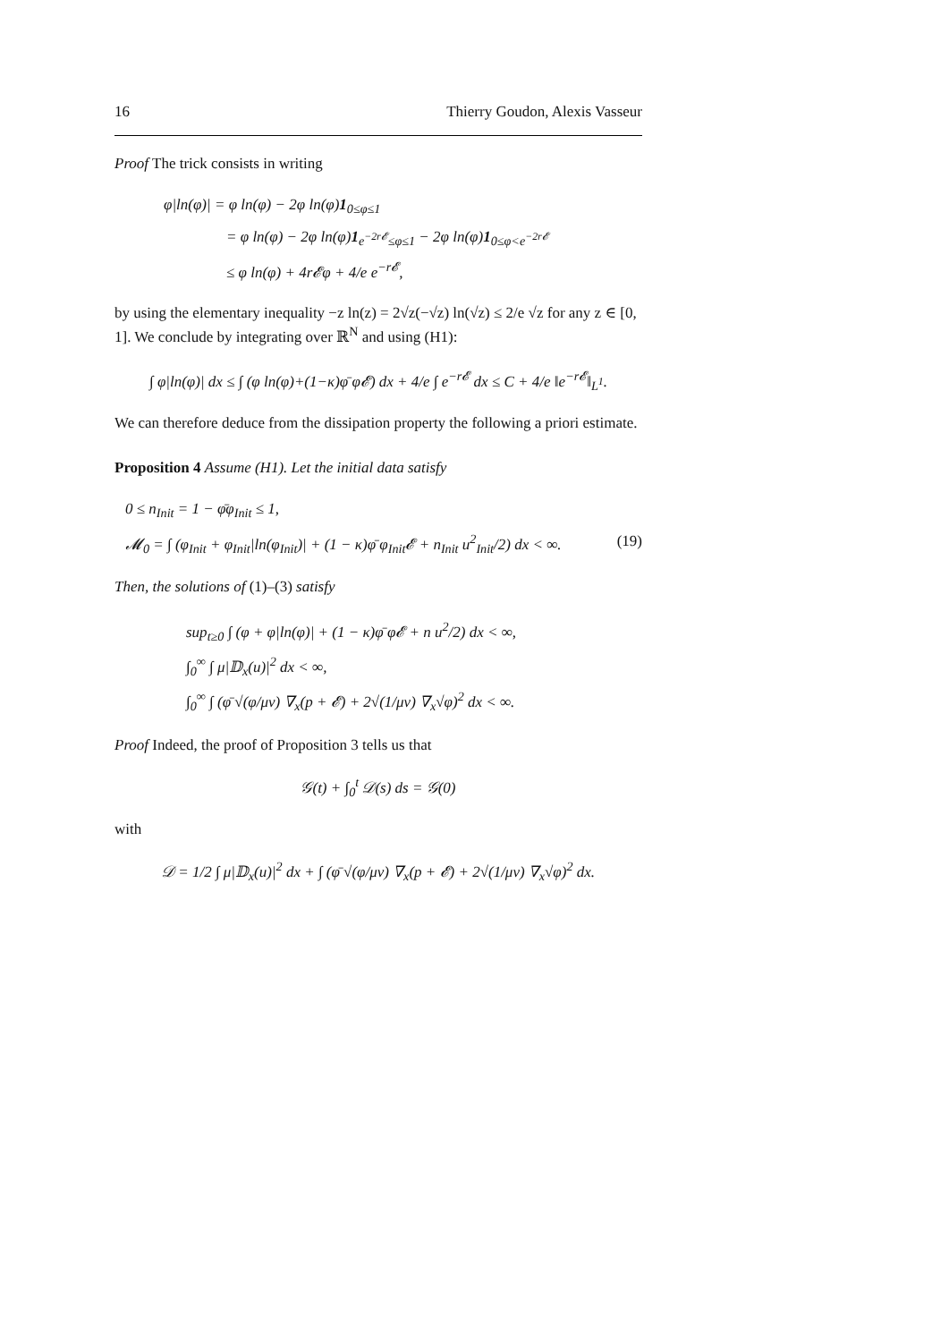16 Thierry Goudon, Alexis Vasseur
Proof The trick consists in writing
φ|ln(φ)| = φ ln(φ) − 2φ ln(φ)1<sub>0≤φ≤1</sub>
= φ ln(φ) − 2φ ln(φ)1<sub>e<sup>−2r𝓔</sup>≤φ≤1</sub> − 2φ ln(φ)1<sub>0≤φ<e<sup>−2r𝓔</sup></sub>
≤ φ ln(φ) + 4r𝓔φ + 4/e e<sup>−r𝓔</sup>,
by using the elementary inequality −z ln(z) = 2√z(−√z) ln(√z) ≤ 2/e √z for any z ∈ [0, 1]. We conclude by integrating over ℝ<sup>N</sup> and using (H1):
∫ φ|ln(φ)| dx ≤ ∫ (φ ln(φ)+(1−κ)φ̄ φ𝓔) dx + 4/e ∫ e<sup>−r𝓔</sup> dx ≤ C + 4/e ‖e<sup>−r𝓔</sup>‖<sub>L<sup>1</sup></sub>.
We can therefore deduce from the dissipation property the following a priori estimate.
Proposition 4 Assume (H1). Let the initial data satisfy
0 ≤ n<sub>Init</sub> = 1 − φ̄φ<sub>Init</sub> ≤ 1,
𝓜<sub>0</sub> = ∫ (φ<sub>Init</sub> + φ<sub>Init</sub>|ln(φ<sub>Init</sub>)| + (1 − κ)φ̄ φ<sub>Init</sub>𝓔 + n<sub>Init</sub> u<sup>2</sup><sub>Init</sub>/2) dx < ∞. (19)
Then, the solutions of (1)–(3) satisfy
sup<sub>t≥0</sub> ∫ (φ + φ|ln(φ)| + (1 − κ)φ̄ φ𝓔 + n u<sup>2</sup>/2) dx < ∞,
∫<sub>0</sub><sup>∞</sup> ∫ μ|𝔻<sub>x</sub>(u)|<sup>2</sup> dx < ∞,
∫<sub>0</sub><sup>∞</sup> ∫ (φ̄ √(φ/μν) ∇<sub>x</sub>(p + 𝓔) + 2√(1/μν) ∇<sub>x</sub>√φ)<sup>2</sup> dx < ∞.
Proof Indeed, the proof of Proposition 3 tells us that
𝒢(t) + ∫<sub>0</sub><sup>t</sup> 𝒟(s) ds = 𝒢(0)
with
𝒟 = 1/2 ∫ μ|𝔻<sub>x</sub>(u)|<sup>2</sup> dx + ∫ (φ̄ √(φ/μν) ∇<sub>x</sub>(p + 𝓔) + 2√(1/μν) ∇<sub>x</sub>√φ)<sup>2</sup> dx.